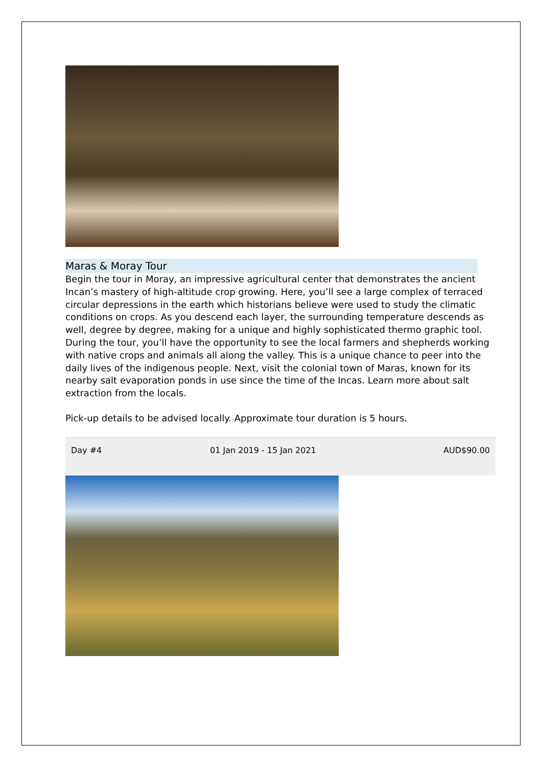Maras & Moray Tour
Begin the tour in Moray, an impressive agricultural center that demonstrates the ancient Incan’s mastery of high-altitude crop growing. Here, you’ll see a large complex of terraced circular depressions in the earth which historians believe were used to study the climatic conditions on crops. As you descend each layer, the surrounding temperature descends as well, degree by degree, making for a unique and highly sophisticated thermo graphic tool. During the tour, you’ll have the opportunity to see the local farmers and shepherds working with native crops and animals all along the valley. This is a unique chance to peer into the daily lives of the indigenous people. Next, visit the colonial town of Maras, known for its nearby salt evaporation ponds in use since the time of the Incas. Learn more about salt extraction from the locals.
Pick-up details to be advised locally. Approximate tour duration is 5 hours.
| Day #4 | 01 Jan 2019 - 15 Jan 2021 | AUD$90.00 |